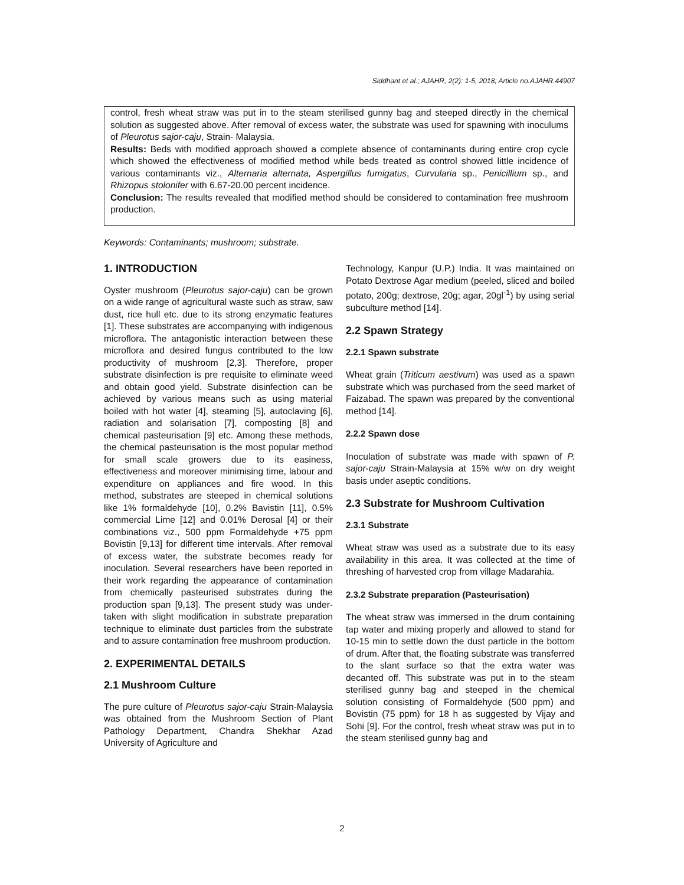Siddhant et al.; AJAHR, 2(2): 1-5, 2018; Article no.AJAHR.44907
control, fresh wheat straw was put in to the steam sterilised gunny bag and steeped directly in the chemical solution as suggested above. After removal of excess water, the substrate was used for spawning with inoculums of Pleurotus sajor-caju, Strain- Malaysia.
Results: Beds with modified approach showed a complete absence of contaminants during entire crop cycle which showed the effectiveness of modified method while beds treated as control showed little incidence of various contaminants viz., Alternaria alternata, Aspergillus fumigatus, Curvularia sp., Penicillium sp., and Rhizopus stolonifer with 6.67-20.00 percent incidence.
Conclusion: The results revealed that modified method should be considered to contamination free mushroom production.
Keywords: Contaminants; mushroom; substrate.
1. INTRODUCTION
Oyster mushroom (Pleurotus sajor-caju) can be grown on a wide range of agricultural waste such as straw, saw dust, rice hull etc. due to its strong enzymatic features [1]. These substrates are accompanying with indigenous microflora. The antagonistic interaction between these microflora and desired fungus contributed to the low productivity of mushroom [2,3]. Therefore, proper substrate disinfection is pre requisite to eliminate weed and obtain good yield. Substrate disinfection can be achieved by various means such as using material boiled with hot water [4], steaming [5], autoclaving [6], radiation and solarisation [7], composting [8] and chemical pasteurisation [9] etc. Among these methods, the chemical pasteurisation is the most popular method for small scale growers due to its easiness, effectiveness and moreover minimising time, labour and expenditure on appliances and fire wood. In this method, substrates are steeped in chemical solutions like 1% formaldehyde [10], 0.2% Bavistin [11], 0.5% commercial Lime [12] and 0.01% Derosal [4] or their combinations viz., 500 ppm Formaldehyde +75 ppm Bovistin [9,13] for different time intervals. After removal of excess water, the substrate becomes ready for inoculation. Several researchers have been reported in their work regarding the appearance of contamination from chemically pasteurised substrates during the production span [9,13]. The present study was under-taken with slight modification in substrate preparation technique to eliminate dust particles from the substrate and to assure contamination free mushroom production.
2. EXPERIMENTAL DETAILS
2.1 Mushroom Culture
The pure culture of Pleurotus sajor-caju Strain-Malaysia was obtained from the Mushroom Section of Plant Pathology Department, Chandra Shekhar Azad University of Agriculture and
Technology, Kanpur (U.P.) India. It was maintained on Potato Dextrose Agar medium (peeled, sliced and boiled potato, 200g; dextrose, 20g; agar, 20gl<sup>-1</sup>) by using serial subculture method [14].
2.2 Spawn Strategy
2.2.1 Spawn substrate
Wheat grain (Triticum aestivum) was used as a spawn substrate which was purchased from the seed market of Faizabad. The spawn was prepared by the conventional method [14].
2.2.2 Spawn dose
Inoculation of substrate was made with spawn of P. sajor-caju Strain-Malaysia at 15% w/w on dry weight basis under aseptic conditions.
2.3 Substrate for Mushroom Cultivation
2.3.1 Substrate
Wheat straw was used as a substrate due to its easy availability in this area. It was collected at the time of threshing of harvested crop from village Madarahia.
2.3.2 Substrate preparation (Pasteurisation)
The wheat straw was immersed in the drum containing tap water and mixing properly and allowed to stand for 10-15 min to settle down the dust particle in the bottom of drum. After that, the floating substrate was transferred to the slant surface so that the extra water was decanted off. This substrate was put in to the steam sterilised gunny bag and steeped in the chemical solution consisting of Formaldehyde (500 ppm) and Bovistin (75 ppm) for 18 h as suggested by Vijay and Sohi [9]. For the control, fresh wheat straw was put in to the steam sterilised gunny bag and
2